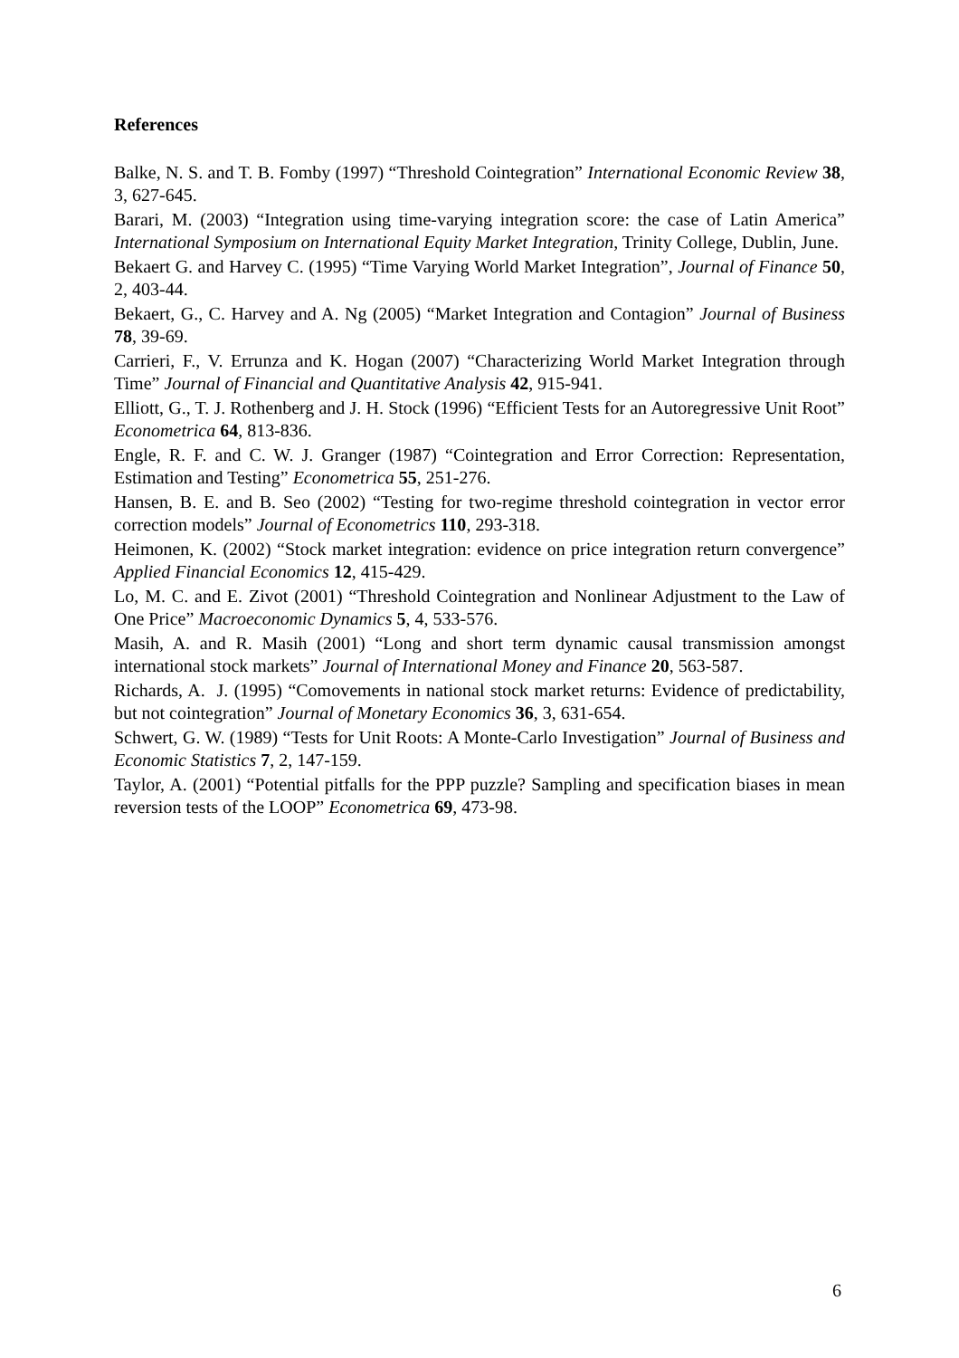References
Balke, N. S. and T. B. Fomby (1997) “Threshold Cointegration” International Economic Review 38, 3, 627-645.
Barari, M. (2003) “Integration using time-varying integration score: the case of Latin America” International Symposium on International Equity Market Integration, Trinity College, Dublin, June.
Bekaert G. and Harvey C. (1995) “Time Varying World Market Integration”, Journal of Finance 50, 2, 403-44.
Bekaert, G., C. Harvey and A. Ng (2005) “Market Integration and Contagion” Journal of Business 78, 39-69.
Carrieri, F., V. Errunza and K. Hogan (2007) “Characterizing World Market Integration through Time” Journal of Financial and Quantitative Analysis 42, 915-941.
Elliott, G., T. J. Rothenberg and J. H. Stock (1996) “Efficient Tests for an Autoregressive Unit Root” Econometrica 64, 813-836.
Engle, R. F. and C. W. J. Granger (1987) “Cointegration and Error Correction: Representation, Estimation and Testing” Econometrica 55, 251-276.
Hansen, B. E. and B. Seo (2002) “Testing for two-regime threshold cointegration in vector error correction models” Journal of Econometrics 110, 293-318.
Heimonen, K. (2002) “Stock market integration: evidence on price integration return convergence” Applied Financial Economics 12, 415-429.
Lo, M. C. and E. Zivot (2001) “Threshold Cointegration and Nonlinear Adjustment to the Law of One Price” Macroeconomic Dynamics 5, 4, 533-576.
Masih, A. and R. Masih (2001) “Long and short term dynamic causal transmission amongst international stock markets” Journal of International Money and Finance 20, 563-587.
Richards, A. J. (1995) “Comovements in national stock market returns: Evidence of predictability, but not cointegration” Journal of Monetary Economics 36, 3, 631-654.
Schwert, G. W. (1989) “Tests for Unit Roots: A Monte-Carlo Investigation” Journal of Business and Economic Statistics 7, 2, 147-159.
Taylor, A. (2001) “Potential pitfalls for the PPP puzzle? Sampling and specification biases in mean reversion tests of the LOOP” Econometrica 69, 473-98.
6